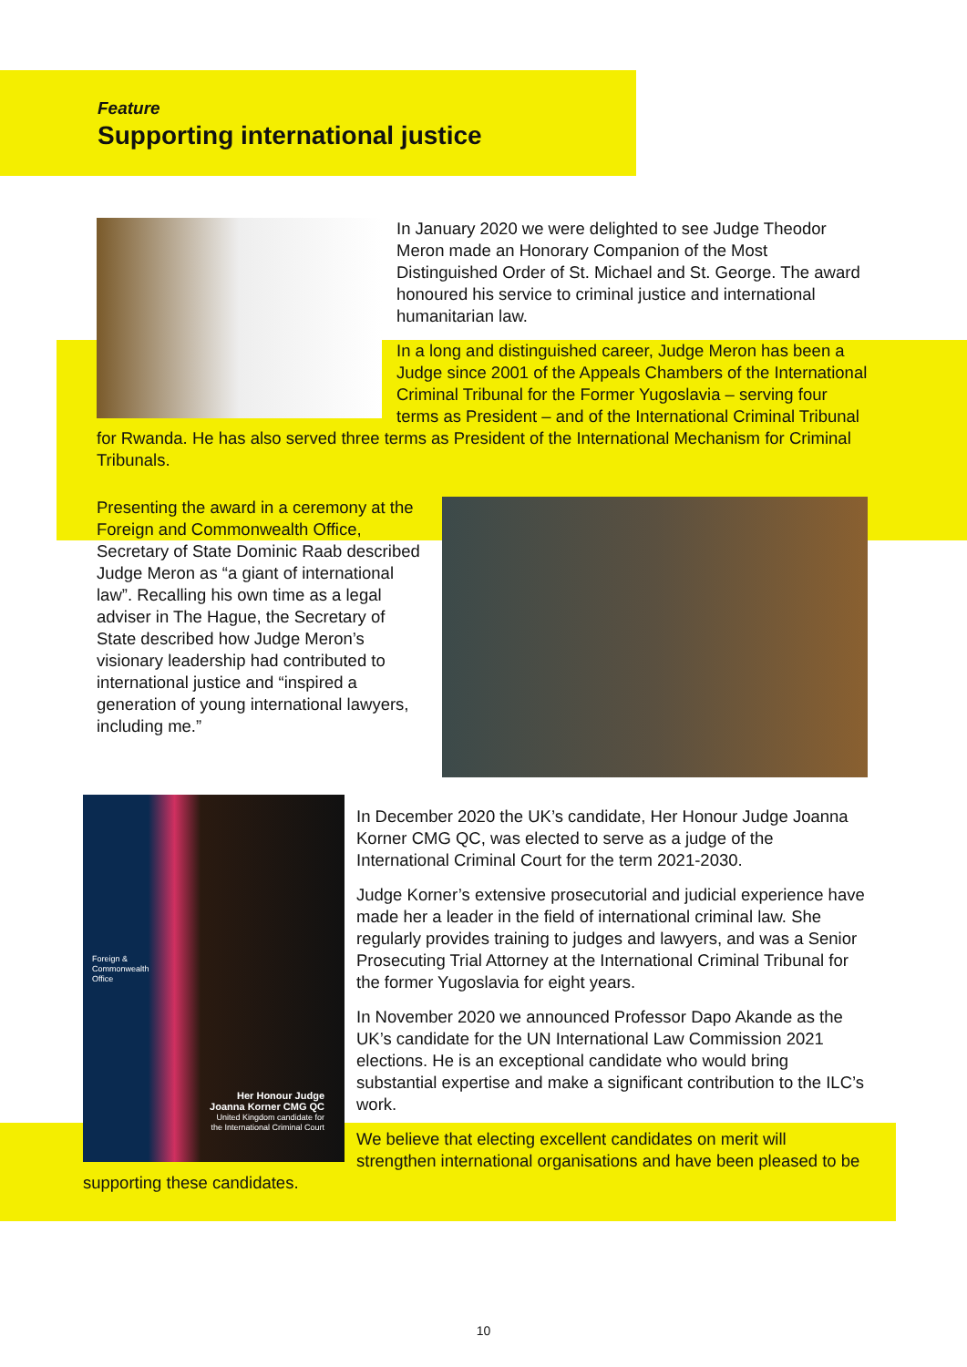Feature
Supporting international justice
In January 2020 we were delighted to see Judge Theodor Meron made an Honorary Companion of the Most Distinguished Order of St. Michael and St. George. The award honoured his service to criminal justice and international humanitarian law.
In a long and distinguished career, Judge Meron has been a Judge since 2001 of the Appeals Chambers of the International Criminal Tribunal for the Former Yugoslavia – serving four terms as President – and of the International Criminal Tribunal for Rwanda. He has also served three terms as President of the International Mechanism for Criminal Tribunals.
Presenting the award in a ceremony at the Foreign and Commonwealth Office, Secretary of State Dominic Raab described Judge Meron as “a giant of international law”. Recalling his own time as a legal adviser in The Hague, the Secretary of State described how Judge Meron’s visionary leadership had contributed to international justice and “inspired a generation of young international lawyers, including me.”
Foreign &
Commonwealth
Office
Her Honour Judge
Joanna Korner CMG QC
United Kingdom candidate for
the International Criminal Court
In December 2020 the UK’s candidate, Her Honour Judge Joanna Korner CMG QC, was elected to serve as a judge of the International Criminal Court for the term 2021-2030.
Judge Korner’s extensive prosecutorial and judicial experience have made her a leader in the field of international criminal law. She regularly provides training to judges and lawyers, and was a Senior Prosecuting Trial Attorney at the International Criminal Tribunal for the former Yugoslavia for eight years.
In November 2020 we announced Professor Dapo Akande as the UK’s candidate for the UN International Law Commission 2021 elections. He is an exceptional candidate who would bring substantial expertise and make a significant contribution to the ILC’s work.
We believe that electing excellent candidates on merit will strengthen international organisations and have been pleased to be supporting these candidates.
10